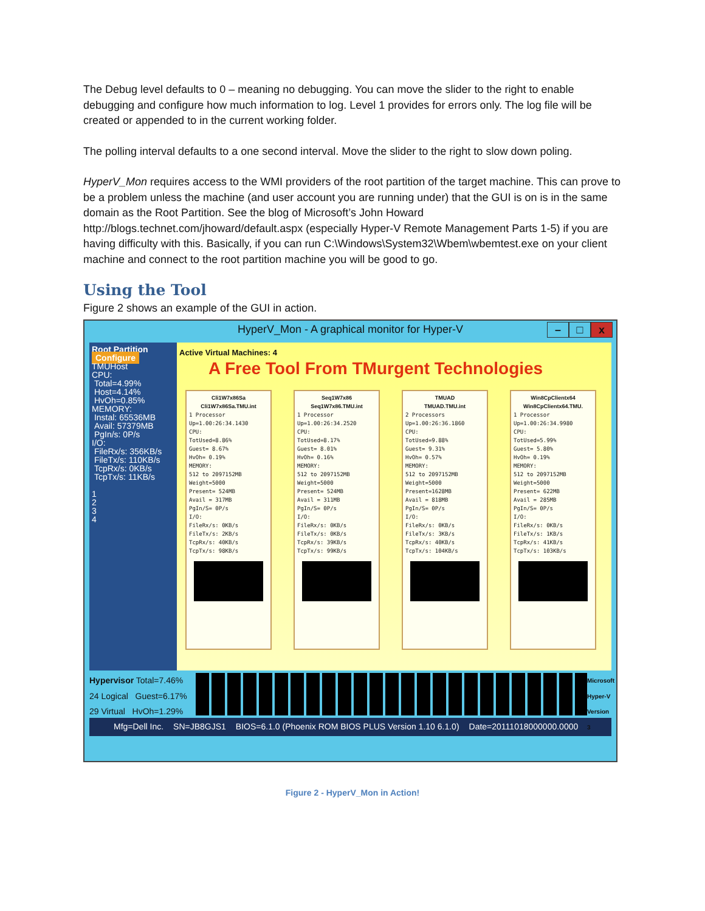The Debug level defaults to 0 – meaning no debugging. You can move the slider to the right to enable debugging and configure how much information to log. Level 1 provides for errors only. The log file will be created or appended to in the current working folder.
The polling interval defaults to a one second interval. Move the slider to the right to slow down poling.
HyperV_Mon requires access to the WMI providers of the root partition of the target machine. This can prove to be a problem unless the machine (and user account you are running under) that the GUI is on is in the same domain as the Root Partition. See the blog of Microsoft’s John Howard http://blogs.technet.com/jhoward/default.aspx (especially Hyper-V Remote Management Parts 1-5) if you are having difficulty with this. Basically, if you can run C:\Windows\System32\Wbem\wbemtest.exe on your client machine and connect to the root partition machine you will be good to go.
Using the Tool
Figure 2 shows an example of the GUI in action.
HyperV_Mon - A graphical monitor for Hyper-V
– □ x
Root Partition
Configure
TMUHost
CPU:
Total=4.99%
Host=4.14%
HvOh=0.85%
MEMORY:
Instal: 65536MB
Avail: 57379MB
PgIn/s: 0P/s
I/O:
FileRx/s: 356KB/s
FileTx/s: 110KB/s
TcpRx/s: 0KB/s
TcpTx/s: 11KB/s
1
2
3
4
Active Virtual Machines: 4
A Free Tool From TMurgent Technologies
Cli1W7x86Sa
Cli1W7x86Sa.TMU.int
1 Processor
Up=1.00:26:34.1430
CPU:
TotUsed=8.86%
Guest= 8.67%
HvOh= 0.19%
MEMORY:
512 to 2097152MB
Weight=5000
Present= 524MB
Avail = 317MB
PgIn/S= 0P/s
I/O:
FileRx/s: 0KB/s
FileTx/s: 2KB/s
TcpRx/s: 40KB/s
TcpTx/s: 98KB/s
Seq1W7x86
Seq1W7x86.TMU.int
1 Processor
Up=1.00:26:34.2520
CPU:
TotUsed=8.17%
Guest= 8.01%
HvOh= 0.16%
MEMORY:
512 to 2097152MB
Weight=5000
Present= 524MB
Avail = 311MB
PgIn/S= 0P/s
I/O:
FileRx/s: 0KB/s
FileTx/s: 0KB/s
TcpRx/s: 39KB/s
TcpTx/s: 99KB/s
TMUAD
TMUAD.TMU.int
2 Processors
Up=1.00:26:36.1860
CPU:
TotUsed=9.88%
Guest= 9.31%
HvOh= 0.57%
MEMORY:
512 to 2097152MB
Weight=5000
Present=1628MB
Avail = 818MB
PgIn/S= 0P/s
I/O:
FileRx/s: 0KB/s
FileTx/s: 3KB/s
TcpRx/s: 40KB/s
TcpTx/s: 104KB/s
Win8CpClientx64
Win8CpClientx64.TMU.
1 Processor
Up=1.00:26:34.9980
CPU:
TotUsed=5.99%
Guest= 5.80%
HvOh= 0.19%
MEMORY:
512 to 2097152MB
Weight=5000
Present= 622MB
Avail = 285MB
PgIn/S= 0P/s
I/O:
FileRx/s: 0KB/s
FileTx/s: 1KB/s
TcpRx/s: 41KB/s
TcpTx/s: 103KB/s
Hypervisor Total=7.46%
24 Logical Guest=6.17%
29 Virtual HvOh=1.29%
Microsoft Hyper-V Version 3
Mfg=Dell Inc. SN=JB8GJS1 BIOS=6.1.0 (Phoenix ROM BIOS PLUS Version 1.10 6.1.0) Date=20111018000000.0000
Figure 2 - HyperV_Mon in Action!